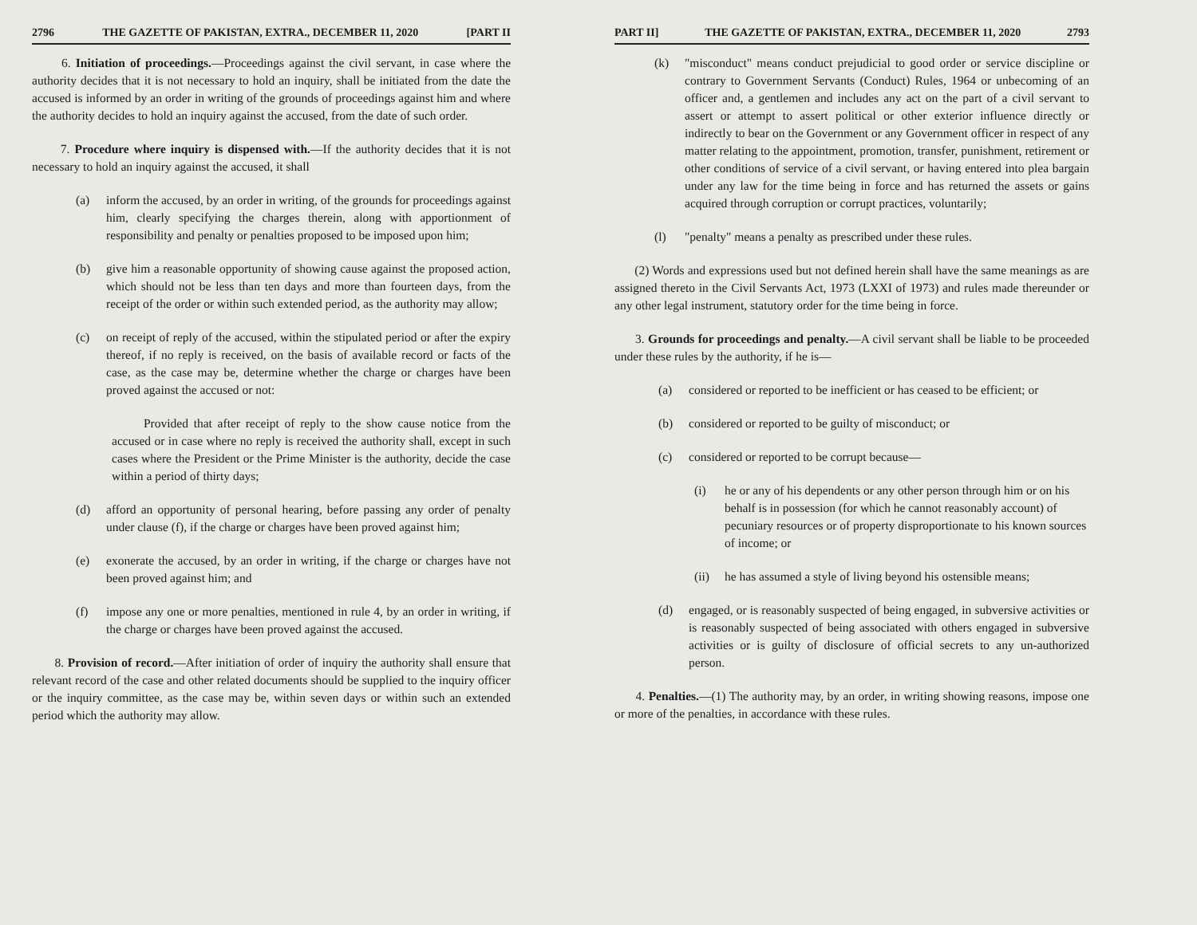2796 THE GAZETTE OF PAKISTAN, EXTRA., DECEMBER 11, 2020 [PART II
6. Initiation of proceedings.—Proceedings against the civil servant, in case where the authority decides that it is not necessary to hold an inquiry, shall be initiated from the date the accused is informed by an order in writing of the grounds of proceedings against him and where the authority decides to hold an inquiry against the accused, from the date of such order.
7. Procedure where inquiry is dispensed with.—If the authority decides that it is not necessary to hold an inquiry against the accused, it shall
(a) inform the accused, by an order in writing, of the grounds for proceedings against him, clearly specifying the charges therein, along with apportionment of responsibility and penalty or penalties proposed to be imposed upon him;
(b) give him a reasonable opportunity of showing cause against the proposed action, which should not be less than ten days and more than fourteen days, from the receipt of the order or within such extended period, as the authority may allow;
(c) on receipt of reply of the accused, within the stipulated period or after the expiry thereof, if no reply is received, on the basis of available record or facts of the case, as the case may be, determine whether the charge or charges have been proved against the accused or not:
Provided that after receipt of reply to the show cause notice from the accused or in case where no reply is received the authority shall, except in such cases where the President or the Prime Minister is the authority, decide the case within a period of thirty days;
(d) afford an opportunity of personal hearing, before passing any order of penalty under clause (f), if the charge or charges have been proved against him;
(e) exonerate the accused, by an order in writing, if the charge or charges have not been proved against him; and
(f) impose any one or more penalties, mentioned in rule 4, by an order in writing, if the charge or charges have been proved against the accused.
8. Provision of record.—After initiation of order of inquiry the authority shall ensure that relevant record of the case and other related documents should be supplied to the inquiry officer or the inquiry committee, as the case may be, within seven days or within such an extended period which the authority may allow.
PART II] THE GAZETTE OF PAKISTAN, EXTRA., DECEMBER 11, 2020 2793
(k) "misconduct" means conduct prejudicial to good order or service discipline or contrary to Government Servants (Conduct) Rules, 1964 or unbecoming of an officer and, a gentlemen and includes any act on the part of a civil servant to assert or attempt to assert political or other exterior influence directly or indirectly to bear on the Government or any Government officer in respect of any matter relating to the appointment, promotion, transfer, punishment, retirement or other conditions of service of a civil servant, or having entered into plea bargain under any law for the time being in force and has returned the assets or gains acquired through corruption or corrupt practices, voluntarily;
(l) "penalty" means a penalty as prescribed under these rules.
(2) Words and expressions used but not defined herein shall have the same meanings as are assigned thereto in the Civil Servants Act, 1973 (LXXI of 1973) and rules made thereunder or any other legal instrument, statutory order for the time being in force.
3. Grounds for proceedings and penalty.—A civil servant shall be liable to be proceeded under these rules by the authority, if he is—
(a) considered or reported to be inefficient or has ceased to be efficient; or
(b) considered or reported to be guilty of misconduct; or
(c) considered or reported to be corrupt because—
(i) he or any of his dependents or any other person through him or on his behalf is in possession (for which he cannot reasonably account) of pecuniary resources or of property disproportionate to his known sources of income; or
(ii) he has assumed a style of living beyond his ostensible means;
(d) engaged, or is reasonably suspected of being engaged, in subversive activities or is reasonably suspected of being associated with others engaged in subversive activities or is guilty of disclosure of official secrets to any un-authorized person.
4. Penalties.—(1) The authority may, by an order, in writing showing reasons, impose one or more of the penalties, in accordance with these rules.